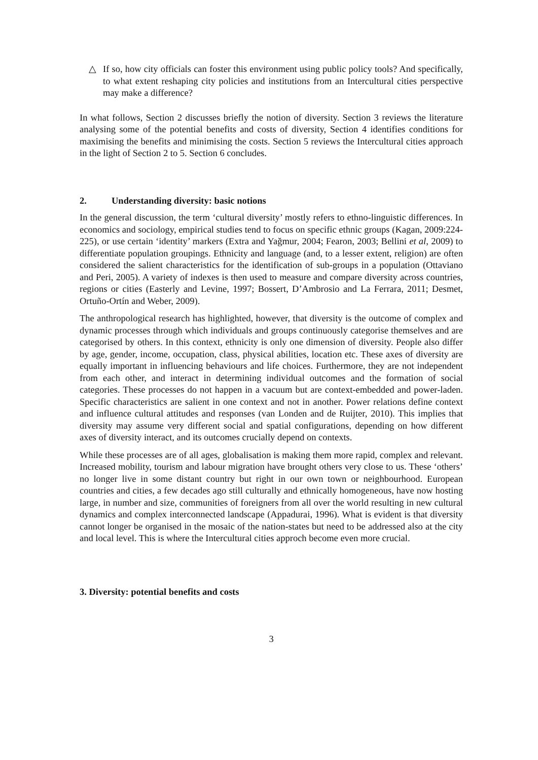△ If so, how city officials can foster this environment using public policy tools? And specifically, to what extent reshaping city policies and institutions from an Intercultural cities perspective may make a difference?
In what follows, Section 2 discusses briefly the notion of diversity. Section 3 reviews the literature analysing some of the potential benefits and costs of diversity, Section 4 identifies conditions for maximising the benefits and minimising the costs. Section 5 reviews the Intercultural cities approach in the light of Section 2 to 5. Section 6 concludes.
2. Understanding diversity: basic notions
In the general discussion, the term ‘cultural diversity’ mostly refers to ethno-linguistic differences. In economics and sociology, empirical studies tend to focus on specific ethnic groups (Kagan, 2009:224-225), or use certain ‘identity’ markers (Extra and Yağmur, 2004; Fearon, 2003; Bellini et al, 2009) to differentiate population groupings. Ethnicity and language (and, to a lesser extent, religion) are often considered the salient characteristics for the identification of sub-groups in a population (Ottaviano and Peri, 2005). A variety of indexes is then used to measure and compare diversity across countries, regions or cities (Easterly and Levine, 1997; Bossert, D’Ambrosio and La Ferrara, 2011; Desmet, Ortuño-Ortín and Weber, 2009).
The anthropological research has highlighted, however, that diversity is the outcome of complex and dynamic processes through which individuals and groups continuously categorise themselves and are categorised by others. In this context, ethnicity is only one dimension of diversity. People also differ by age, gender, income, occupation, class, physical abilities, location etc. These axes of diversity are equally important in influencing behaviours and life choices. Furthermore, they are not independent from each other, and interact in determining individual outcomes and the formation of social categories. These processes do not happen in a vacuum but are context-embedded and power-laden. Specific characteristics are salient in one context and not in another. Power relations define context and influence cultural attitudes and responses (van Londen and de Ruijter, 2010). This implies that diversity may assume very different social and spatial configurations, depending on how different axes of diversity interact, and its outcomes crucially depend on contexts.
While these processes are of all ages, globalisation is making them more rapid, complex and relevant. Increased mobility, tourism and labour migration have brought others very close to us. These ‘others’ no longer live in some distant country but right in our own town or neighbourhood. European countries and cities, a few decades ago still culturally and ethnically homogeneous, have now hosting large, in number and size, communities of foreigners from all over the world resulting in new cultural dynamics and complex interconnected landscape (Appadurai, 1996). What is evident is that diversity cannot longer be organised in the mosaic of the nation-states but need to be addressed also at the city and local level. This is where the Intercultural cities approch become even more crucial.
3. Diversity: potential benefits and costs
3